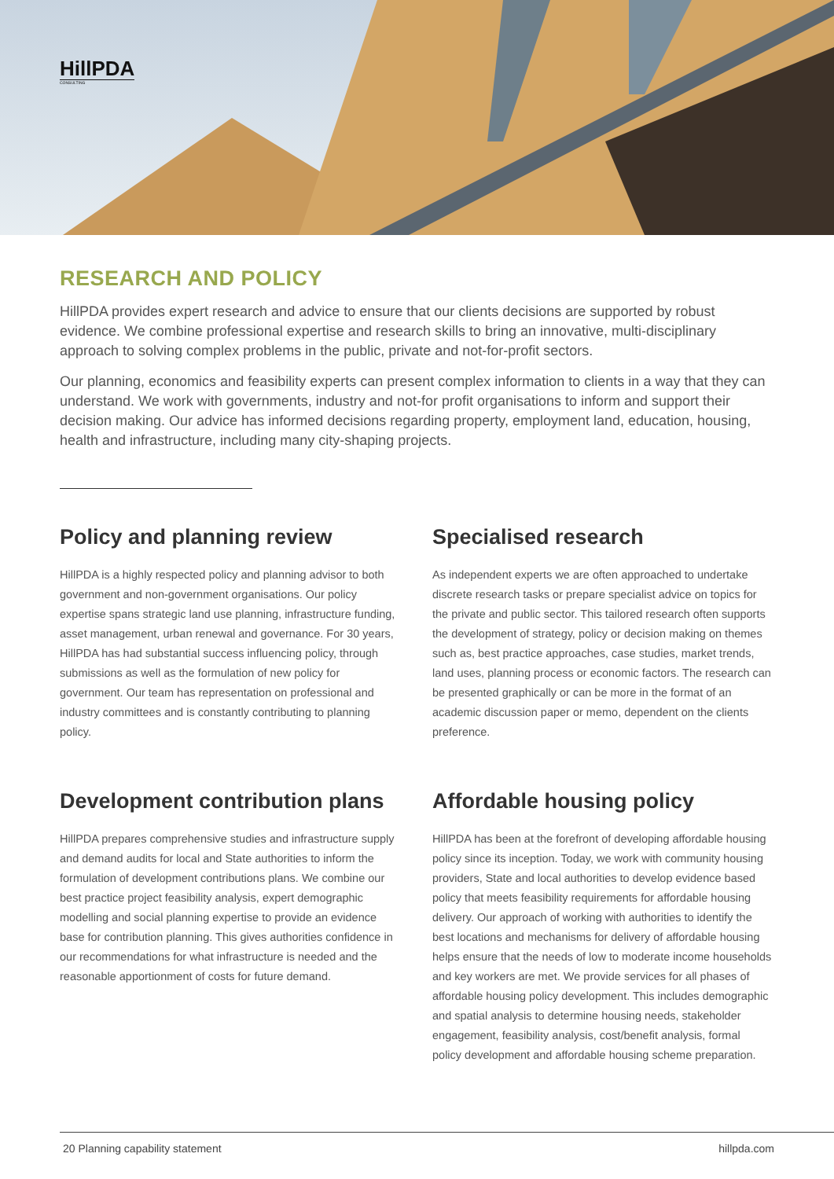HillPDA
CONSULTING
RESEARCH AND POLICY
HillPDA provides expert research and advice to ensure that our clients decisions are supported by robust evidence. We combine professional expertise and research skills to bring an innovative, multi-disciplinary approach to solving complex problems in the public, private and not-for-profit sectors.
Our planning, economics and feasibility experts can present complex information to clients in a way that they can understand. We work with governments, industry and not-for profit organisations to inform and support their decision making. Our advice has informed decisions regarding property, employment land, education, housing, health and infrastructure, including many city-shaping projects.
Policy and planning review
HillPDA is a highly respected policy and planning advisor to both government and non-government organisations. Our policy expertise spans strategic land use planning, infrastructure funding, asset management, urban renewal and governance. For 30 years, HillPDA has had substantial success influencing policy, through submissions as well as the formulation of new policy for government. Our team has representation on professional and industry committees and is constantly contributing to planning policy.
Specialised research
As independent experts we are often approached to undertake discrete research tasks or prepare specialist advice on topics for the private and public sector. This tailored research often supports the development of strategy, policy or decision making on themes such as, best practice approaches, case studies, market trends, land uses, planning process or economic factors. The research can be presented graphically or can be more in the format of an academic discussion paper or memo, dependent on the clients preference.
Development contribution plans
HillPDA prepares comprehensive studies and infrastructure supply and demand audits for local and State authorities to inform the formulation of development contributions plans. We combine our best practice project feasibility analysis, expert demographic modelling and social planning expertise to provide an evidence base for contribution planning. This gives authorities confidence in our recommendations for what infrastructure is needed and the reasonable apportionment of costs for future demand.
Affordable housing policy
HillPDA has been at the forefront of developing affordable housing policy since its inception. Today, we work with community housing providers, State and local authorities to develop evidence based policy that meets feasibility requirements for affordable housing delivery. Our approach of working with authorities to identify the best locations and mechanisms for delivery of affordable housing helps ensure that the needs of low to moderate income households and key workers are met. We provide services for all phases of affordable housing policy development. This includes demographic and spatial analysis to determine housing needs, stakeholder engagement, feasibility analysis, cost/benefit analysis, formal policy development and affordable housing scheme preparation.
20 Planning capability statement hillpda.com